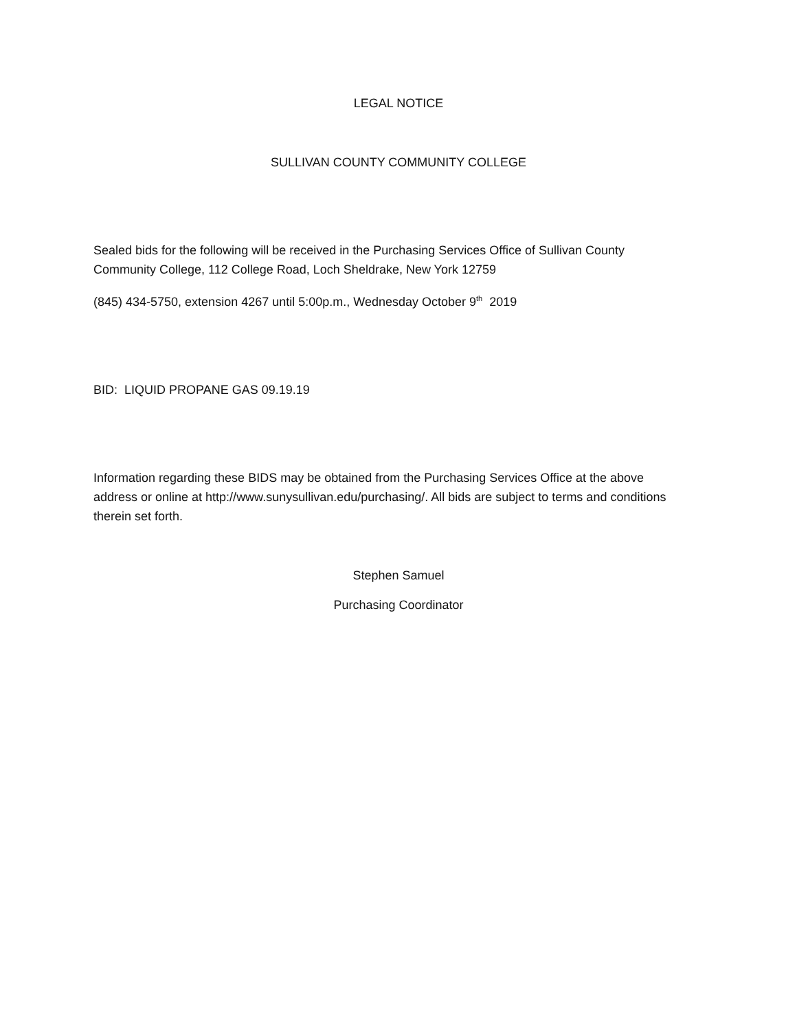LEGAL NOTICE
SULLIVAN COUNTY COMMUNITY COLLEGE
Sealed bids for the following will be received in the Purchasing Services Office of Sullivan County Community College, 112 College Road, Loch Sheldrake, New York 12759
(845) 434-5750, extension 4267 until 5:00p.m., Wednesday October 9<sup>th</sup> 2019
BID: LIQUID PROPANE GAS 09.19.19
Information regarding these BIDS may be obtained from the Purchasing Services Office at the above address or online at http://www.sunysullivan.edu/purchasing/. All bids are subject to terms and conditions therein set forth.
Stephen Samuel
Purchasing Coordinator